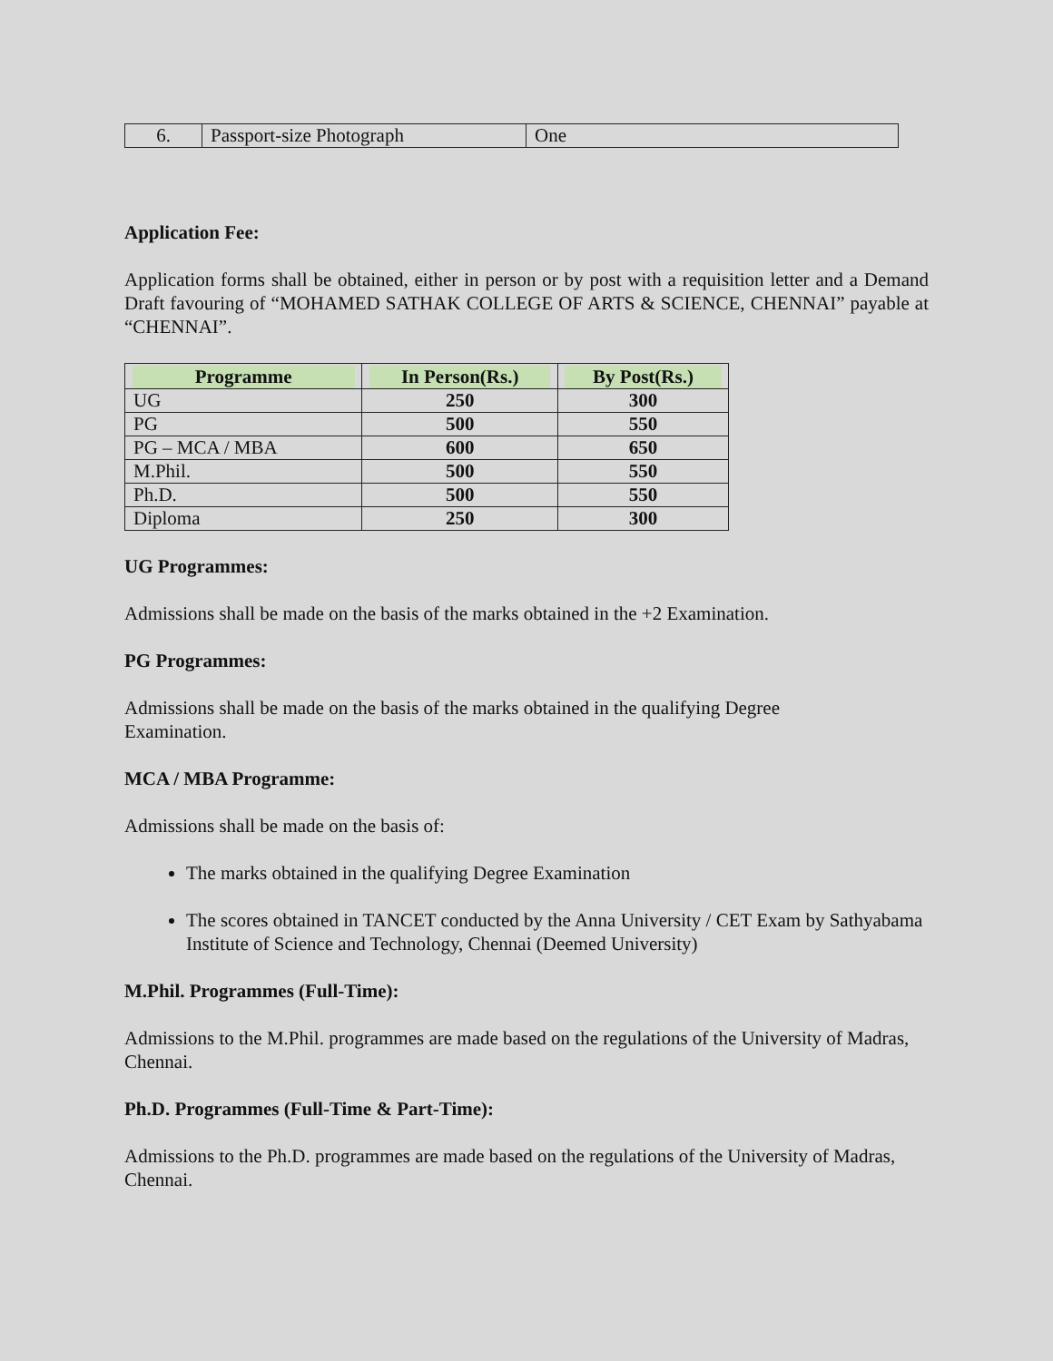| 6. | Passport-size Photograph | One |
Application Fee:
Application forms shall be obtained, either in person or by post with a requisition letter and a Demand Draft favouring of “MOHAMED SATHAK COLLEGE OF ARTS & SCIENCE, CHENNAI” payable at “CHENNAI”.
| Programme | In Person(Rs.) | By Post(Rs.) |
| --- | --- | --- |
| UG | 250 | 300 |
| PG | 500 | 550 |
| PG – MCA / MBA | 600 | 650 |
| M.Phil. | 500 | 550 |
| Ph.D. | 500 | 550 |
| Diploma | 250 | 300 |
UG Programmes:
Admissions shall be made on the basis of the marks obtained in the +2 Examination.
PG Programmes:
Admissions shall be made on the basis of the marks obtained in the qualifying Degree
Examination.
MCA / MBA Programme:
Admissions shall be made on the basis of:
The marks obtained in the qualifying Degree Examination
The scores obtained in TANCET conducted by the Anna University / CET Exam by Sathyabama Institute of Science and Technology, Chennai (Deemed University)
M.Phil. Programmes (Full-Time):
Admissions to the M.Phil. programmes are made based on the regulations of the University of Madras, Chennai.
Ph.D. Programmes (Full-Time & Part-Time):
Admissions to the Ph.D. programmes are made based on the regulations of the University of Madras, Chennai.